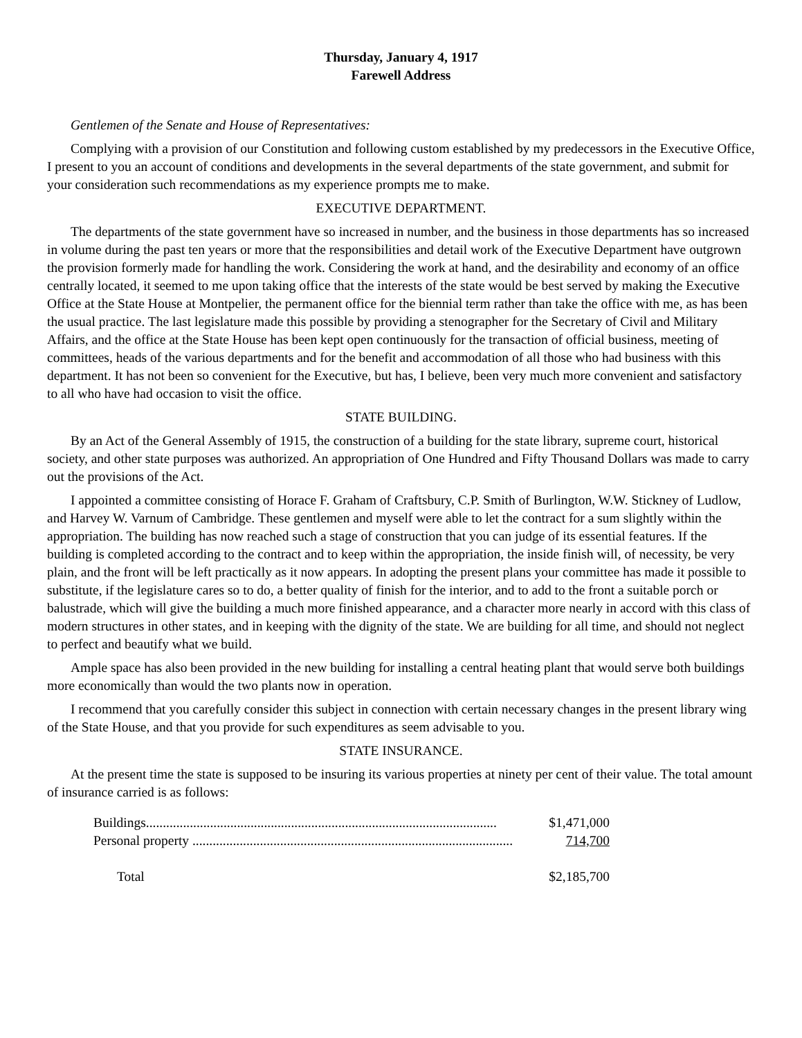Thursday, January 4, 1917
Farewell Address
Gentlemen of the Senate and House of Representatives:
Complying with a provision of our Constitution and following custom established by my predecessors in the Executive Office, I present to you an account of conditions and developments in the several departments of the state government, and submit for your consideration such recommendations as my experience prompts me to make.
EXECUTIVE DEPARTMENT.
The departments of the state government have so increased in number, and the business in those departments has so increased in volume during the past ten years or more that the responsibilities and detail work of the Executive Department have outgrown the provision formerly made for handling the work. Considering the work at hand, and the desirability and economy of an office centrally located, it seemed to me upon taking office that the interests of the state would be best served by making the Executive Office at the State House at Montpelier, the permanent office for the biennial term rather than take the office with me, as has been the usual practice. The last legislature made this possible by providing a stenographer for the Secretary of Civil and Military Affairs, and the office at the State House has been kept open continuously for the transaction of official business, meeting of committees, heads of the various departments and for the benefit and accommodation of all those who had business with this department. It has not been so convenient for the Executive, but has, I believe, been very much more convenient and satisfactory to all who have had occasion to visit the office.
STATE BUILDING.
By an Act of the General Assembly of 1915, the construction of a building for the state library, supreme court, historical society, and other state purposes was authorized. An appropriation of One Hundred and Fifty Thousand Dollars was made to carry out the provisions of the Act.
I appointed a committee consisting of Horace F. Graham of Craftsbury, C.P. Smith of Burlington, W.W. Stickney of Ludlow, and Harvey W. Varnum of Cambridge. These gentlemen and myself were able to let the contract for a sum slightly within the appropriation. The building has now reached such a stage of construction that you can judge of its essential features. If the building is completed according to the contract and to keep within the appropriation, the inside finish will, of necessity, be very plain, and the front will be left practically as it now appears. In adopting the present plans your committee has made it possible to substitute, if the legislature cares so to do, a better quality of finish for the interior, and to add to the front a suitable porch or balustrade, which will give the building a much more finished appearance, and a character more nearly in accord with this class of modern structures in other states, and in keeping with the dignity of the state. We are building for all time, and should not neglect to perfect and beautify what we build.
Ample space has also been provided in the new building for installing a central heating plant that would serve both buildings more economically than would the two plants now in operation.
I recommend that you carefully consider this subject in connection with certain necessary changes in the present library wing of the State House, and that you provide for such expenditures as seem advisable to you.
STATE INSURANCE.
At the present time the state is supposed to be insuring its various properties at ninety per cent of their value. The total amount of insurance carried is as follows:
| Buildings........................................................................................................ | $1,471,000 |
| Personal property ............................................................................................... | 714,700 |
| Total | $2,185,700 |